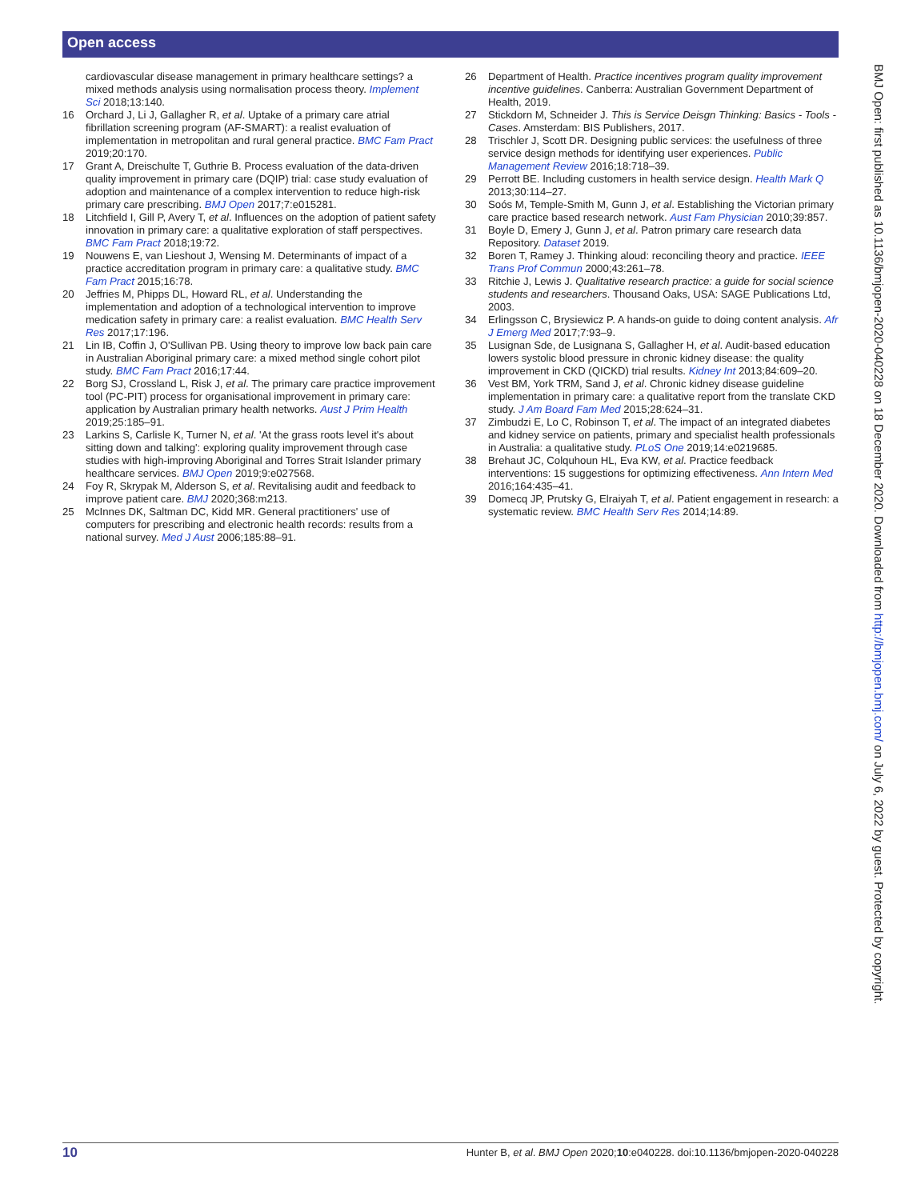Open access
cardiovascular disease management in primary healthcare settings? a mixed methods analysis using normalisation process theory. Implement Sci 2018;13:140.
16 Orchard J, Li J, Gallagher R, et al. Uptake of a primary care atrial fibrillation screening program (AF-SMART): a realist evaluation of implementation in metropolitan and rural general practice. BMC Fam Pract 2019;20:170.
17 Grant A, Dreischulte T, Guthrie B. Process evaluation of the data-driven quality improvement in primary care (DQIP) trial: case study evaluation of adoption and maintenance of a complex intervention to reduce high-risk primary care prescribing. BMJ Open 2017;7:e015281.
18 Litchfield I, Gill P, Avery T, et al. Influences on the adoption of patient safety innovation in primary care: a qualitative exploration of staff perspectives. BMC Fam Pract 2018;19:72.
19 Nouwens E, van Lieshout J, Wensing M. Determinants of impact of a practice accreditation program in primary care: a qualitative study. BMC Fam Pract 2015;16:78.
20 Jeffries M, Phipps DL, Howard RL, et al. Understanding the implementation and adoption of a technological intervention to improve medication safety in primary care: a realist evaluation. BMC Health Serv Res 2017;17:196.
21 Lin IB, Coffin J, O'Sullivan PB. Using theory to improve low back pain care in Australian Aboriginal primary care: a mixed method single cohort pilot study. BMC Fam Pract 2016;17:44.
22 Borg SJ, Crossland L, Risk J, et al. The primary care practice improvement tool (PC-PIT) process for organisational improvement in primary care: application by Australian primary health networks. Aust J Prim Health 2019;25:185–91.
23 Larkins S, Carlisle K, Turner N, et al. 'At the grass roots level it's about sitting down and talking': exploring quality improvement through case studies with high-improving Aboriginal and Torres Strait Islander primary healthcare services. BMJ Open 2019;9:e027568.
24 Foy R, Skrypak M, Alderson S, et al. Revitalising audit and feedback to improve patient care. BMJ 2020;368:m213.
25 McInnes DK, Saltman DC, Kidd MR. General practitioners' use of computers for prescribing and electronic health records: results from a national survey. Med J Aust 2006;185:88–91.
26 Department of Health. Practice incentives program quality improvement incentive guidelines. Canberra: Australian Government Department of Health, 2019.
27 Stickdorn M, Schneider J. This is Service Deisgn Thinking: Basics - Tools - Cases. Amsterdam: BIS Publishers, 2017.
28 Trischler J, Scott DR. Designing public services: the usefulness of three service design methods for identifying user experiences. Public Management Review 2016;18:718–39.
29 Perrott BE. Including customers in health service design. Health Mark Q 2013;30:114–27.
30 Soós M, Temple-Smith M, Gunn J, et al. Establishing the Victorian primary care practice based research network. Aust Fam Physician 2010;39:857.
31 Boyle D, Emery J, Gunn J, et al. Patron primary care research data Repository. Dataset 2019.
32 Boren T, Ramey J. Thinking aloud: reconciling theory and practice. IEEE Trans Prof Commun 2000;43:261–78.
33 Ritchie J, Lewis J. Qualitative research practice: a guide for social science students and researchers. Thousand Oaks, USA: SAGE Publications Ltd, 2003.
34 Erlingsson C, Brysiewicz P. A hands-on guide to doing content analysis. Afr J Emerg Med 2017;7:93–9.
35 Lusignan Sde, de Lusignana S, Gallagher H, et al. Audit-based education lowers systolic blood pressure in chronic kidney disease: the quality improvement in CKD (QICKD) trial results. Kidney Int 2013;84:609–20.
36 Vest BM, York TRM, Sand J, et al. Chronic kidney disease guideline implementation in primary care: a qualitative report from the translate CKD study. J Am Board Fam Med 2015;28:624–31.
37 Zimbudzi E, Lo C, Robinson T, et al. The impact of an integrated diabetes and kidney service on patients, primary and specialist health professionals in Australia: a qualitative study. PLoS One 2019;14:e0219685.
38 Brehaut JC, Colquhoun HL, Eva KW, et al. Practice feedback interventions: 15 suggestions for optimizing effectiveness. Ann Intern Med 2016;164:435–41.
39 Domecq JP, Prutsky G, Elraiyah T, et al. Patient engagement in research: a systematic review. BMC Health Serv Res 2014;14:89.
BMJ Open: first published as 10.1136/bmjopen-2020-040228 on 18 December 2020. Downloaded from http://bmjopen.bmj.com/ on July 6, 2022 by guest. Protected by copyright.
10 Hunter B, et al. BMJ Open 2020;10:e040228. doi:10.1136/bmjopen-2020-040228